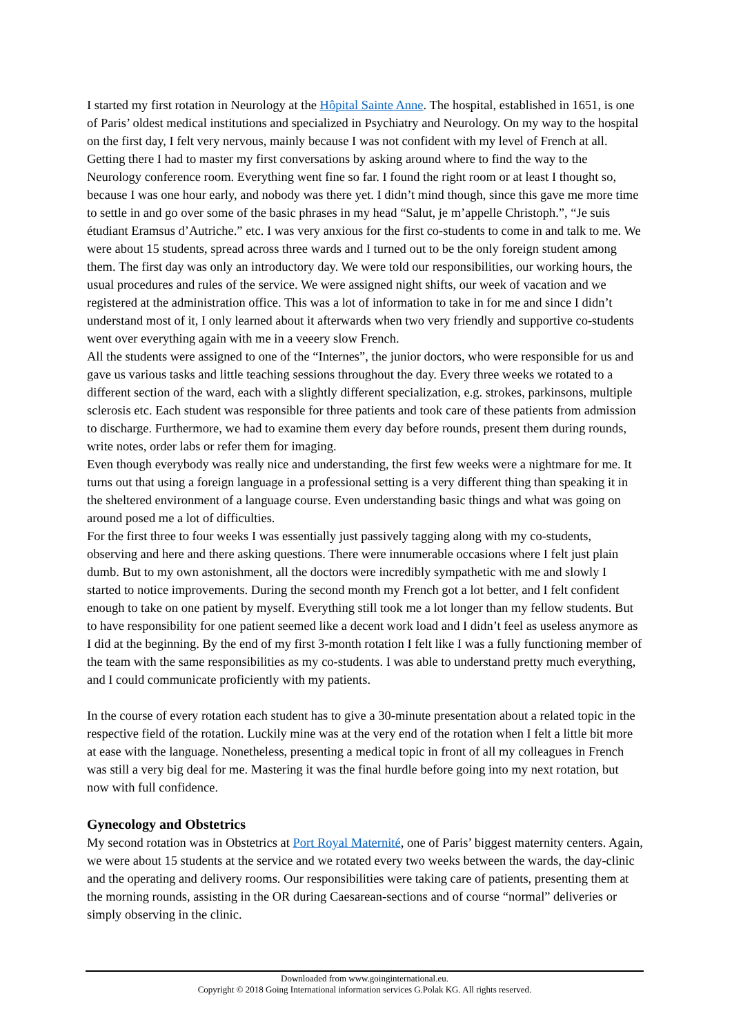I started my first rotation in Neurology at the Hôpital Sainte Anne. The hospital, established in 1651, is one of Paris’ oldest medical institutions and specialized in Psychiatry and Neurology. On my way to the hospital on the first day, I felt very nervous, mainly because I was not confident with my level of French at all. Getting there I had to master my first conversations by asking around where to find the way to the Neurology conference room. Everything went fine so far. I found the right room or at least I thought so, because I was one hour early, and nobody was there yet. I didn’t mind though, since this gave me more time to settle in and go over some of the basic phrases in my head “Salut, je m’appelle Christoph.”, “Je suis étudiant Eramsus d’Autriche.” etc. I was very anxious for the first co-students to come in and talk to me. We were about 15 students, spread across three wards and I turned out to be the only foreign student among them. The first day was only an introductory day. We were told our responsibilities, our working hours, the usual procedures and rules of the service. We were assigned night shifts, our week of vacation and we registered at the administration office. This was a lot of information to take in for me and since I didn’t understand most of it, I only learned about it afterwards when two very friendly and supportive co-students went over everything again with me in a veeery slow French.
All the students were assigned to one of the “Internes”, the junior doctors, who were responsible for us and gave us various tasks and little teaching sessions throughout the day. Every three weeks we rotated to a different section of the ward, each with a slightly different specialization, e.g. strokes, parkinsons, multiple sclerosis etc. Each student was responsible for three patients and took care of these patients from admission to discharge. Furthermore, we had to examine them every day before rounds, present them during rounds, write notes, order labs or refer them for imaging.
Even though everybody was really nice and understanding, the first few weeks were a nightmare for me. It turns out that using a foreign language in a professional setting is a very different thing than speaking it in the sheltered environment of a language course. Even understanding basic things and what was going on around posed me a lot of difficulties.
For the first three to four weeks I was essentially just passively tagging along with my co-students, observing and here and there asking questions. There were innumerable occasions where I felt just plain dumb. But to my own astonishment, all the doctors were incredibly sympathetic with me and slowly I started to notice improvements. During the second month my French got a lot better, and I felt confident enough to take on one patient by myself. Everything still took me a lot longer than my fellow students. But to have responsibility for one patient seemed like a decent work load and I didn’t feel as useless anymore as I did at the beginning. By the end of my first 3-month rotation I felt like I was a fully functioning member of the team with the same responsibilities as my co-students. I was able to understand pretty much everything, and I could communicate proficiently with my patients.
In the course of every rotation each student has to give a 30-minute presentation about a related topic in the respective field of the rotation. Luckily mine was at the very end of the rotation when I felt a little bit more at ease with the language. Nonetheless, presenting a medical topic in front of all my colleagues in French was still a very big deal for me. Mastering it was the final hurdle before going into my next rotation, but now with full confidence.
Gynecology and Obstetrics
My second rotation was in Obstetrics at Port Royal Maternité, one of Paris’ biggest maternity centers. Again, we were about 15 students at the service and we rotated every two weeks between the wards, the day-clinic and the operating and delivery rooms. Our responsibilities were taking care of patients, presenting them at the morning rounds, assisting in the OR during Caesarean-sections and of course “normal” deliveries or simply observing in the clinic.
Downloaded from www.goinginternational.eu.
Copyright © 2018 Going International information services G.Polak KG. All rights reserved.